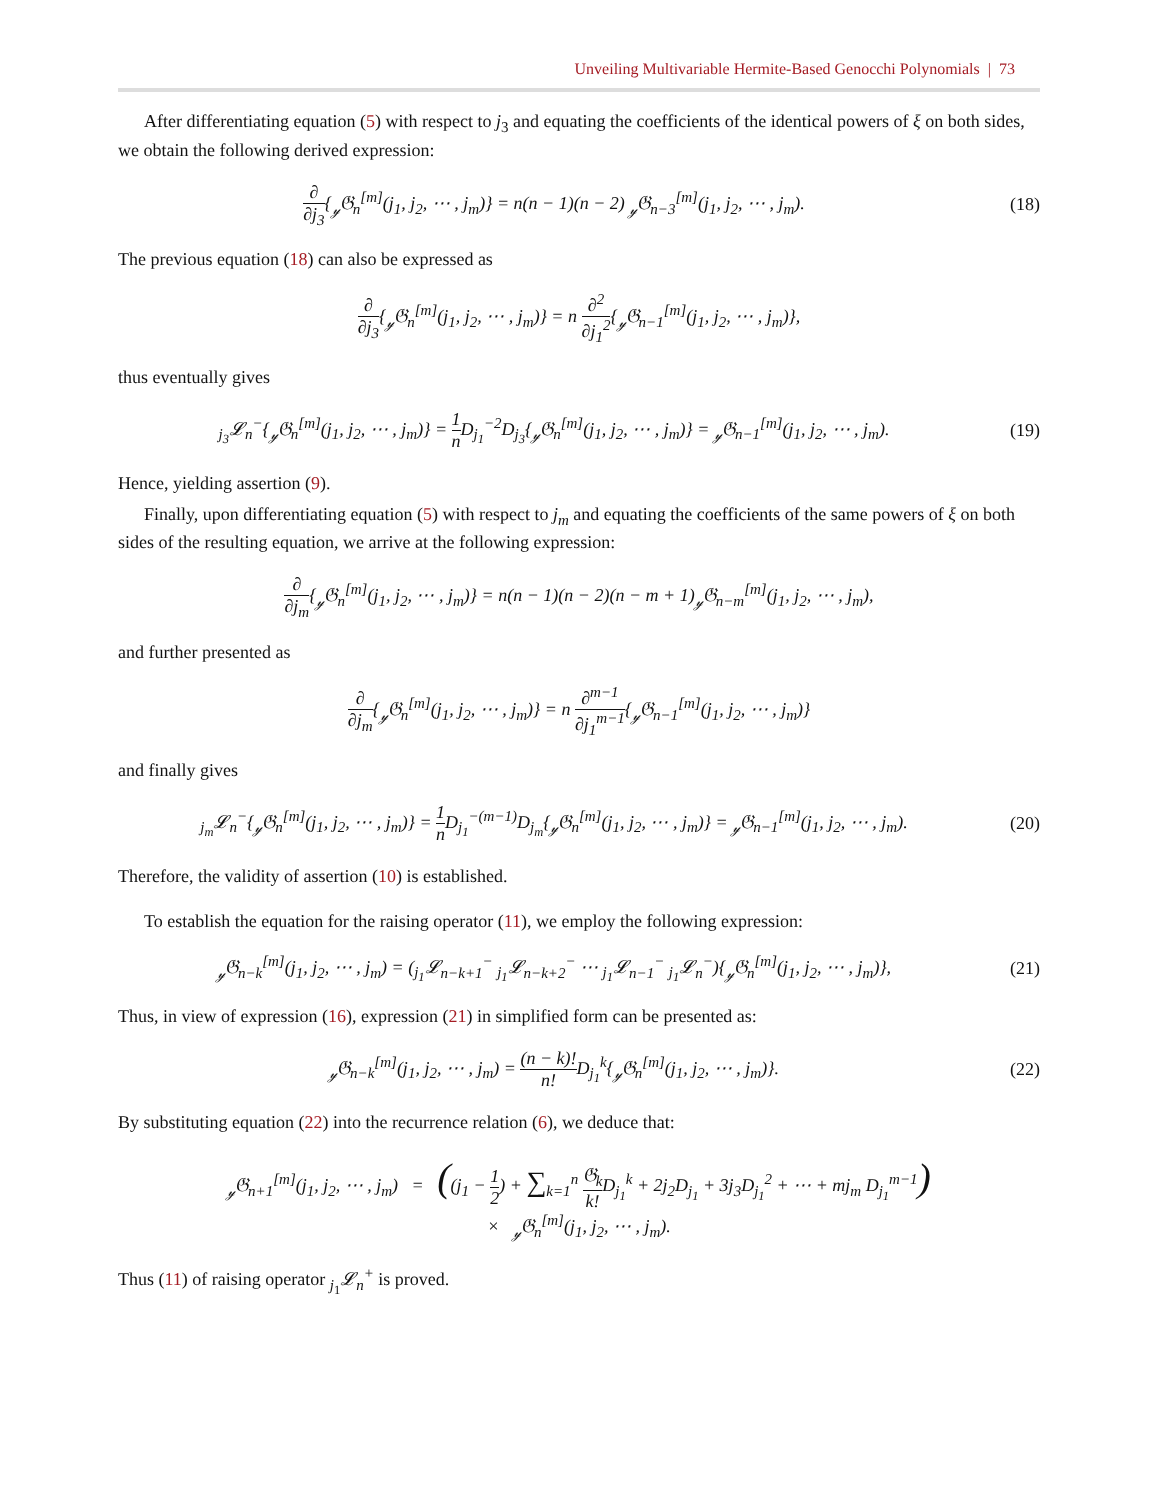Unveiling Multivariable Hermite-Based Genocchi Polynomials | 73
After differentiating equation (5) with respect to j<sub>3</sub> and equating the coefficients of the identical powers of ξ on both sides, we obtain the following derived expression:
∂ ∂j<sub>3</sub>{<sub>𝓎</sub>𝔊<sub>n</sub><sup>[m]</sup>(j<sub>1</sub>, j<sub>2</sub>, ⋯ , j<sub>m</sub>)} = n(n − 1)(n − 2) <sub>𝓎</sub>𝔊<sub>n−3</sub><sup>[m]</sup>(j<sub>1</sub>, j<sub>2</sub>, ⋯ , j<sub>m</sub>).
(18)
The previous equation (18) can also be expressed as
∂ ∂j<sub>3</sub>{<sub>𝓎</sub>𝔊<sub>n</sub><sup>[m]</sup>(j<sub>1</sub>, j<sub>2</sub>, ⋯ , j<sub>m</sub>)} = n ∂<sup>2</sup> ∂j<sub>1</sub><sup>2</sup>{<sub>𝓎</sub>𝔊<sub>n−1</sub><sup>[m]</sup>(j<sub>1</sub>, j<sub>2</sub>, ⋯ , j<sub>m</sub>)},
thus eventually gives
<sub>j<sub>3</sub></sub>𝓛<sub>n</sub><sup>−</sup>{<sub>𝓎</sub>𝔊<sub>n</sub><sup>[m]</sup>(j<sub>1</sub>, j<sub>2</sub>, ⋯ , j<sub>m</sub>)} = 1 n D<sub>j<sub>1</sub></sub><sup>−2</sup>D<sub>j<sub>3</sub></sub>{<sub>𝓎</sub>𝔊<sub>n</sub><sup>[m]</sup>(j<sub>1</sub>, j<sub>2</sub>, ⋯ , j<sub>m</sub>)} = <sub>𝓎</sub>𝔊<sub>n−1</sub><sup>[m]</sup>(j<sub>1</sub>, j<sub>2</sub>, ⋯ , j<sub>m</sub>).
(19)
Hence, yielding assertion (9).
Finally, upon differentiating equation (5) with respect to j<sub>m</sub> and equating the coefficients of the same powers of ξ on both sides of the resulting equation, we arrive at the following expression:
∂ ∂j<sub>m</sub>{<sub>𝓎</sub>𝔊<sub>n</sub><sup>[m]</sup>(j<sub>1</sub>, j<sub>2</sub>, ⋯ , j<sub>m</sub>)} = n(n − 1)(n − 2)(n − m + 1)<sub>𝓎</sub>𝔊<sub>n−m</sub><sup>[m]</sup>(j<sub>1</sub>, j<sub>2</sub>, ⋯ , j<sub>m</sub>),
and further presented as
∂ ∂j<sub>m</sub>{<sub>𝓎</sub>𝔊<sub>n</sub><sup>[m]</sup>(j<sub>1</sub>, j<sub>2</sub>, ⋯ , j<sub>m</sub>)} = n ∂<sup>m−1</sup> ∂j<sub>1</sub><sup>m−1</sup>{<sub>𝓎</sub>𝔊<sub>n−1</sub><sup>[m]</sup>(j<sub>1</sub>, j<sub>2</sub>, ⋯ , j<sub>m</sub>)}
and finally gives
<sub>j<sub>m</sub></sub>𝓛<sub>n</sub><sup>−</sup>{<sub>𝓎</sub>𝔊<sub>n</sub><sup>[m]</sup>(j<sub>1</sub>, j<sub>2</sub>, ⋯ , j<sub>m</sub>)} = 1 n D<sub>j<sub>1</sub></sub><sup>−(m−1)</sup>D<sub>j<sub>m</sub></sub>{<sub>𝓎</sub>𝔊<sub>n</sub><sup>[m]</sup>(j<sub>1</sub>, j<sub>2</sub>, ⋯ , j<sub>m</sub>)} = <sub>𝓎</sub>𝔊<sub>n−1</sub><sup>[m]</sup>(j<sub>1</sub>, j<sub>2</sub>, ⋯ , j<sub>m</sub>).
(20)
Therefore, the validity of assertion (10) is established.
To establish the equation for the raising operator (11), we employ the following expression:
<sub>𝓎</sub>𝔊<sub>n−k</sub><sup>[m]</sup>(j<sub>1</sub>, j<sub>2</sub>, ⋯ , j<sub>m</sub>) = (<sub>j<sub>1</sub></sub>𝓛<sub>n−k+1</sub><sup>−</sup> <sub>j<sub>1</sub></sub>𝓛<sub>n−k+2</sub><sup>−</sup> ⋯ <sub>j<sub>1</sub></sub>𝓛<sub>n−1</sub><sup>−</sup> <sub>j<sub>1</sub></sub>𝓛<sub>n</sub><sup>−</sup>){<sub>𝓎</sub>𝔊<sub>n</sub><sup>[m]</sup>(j<sub>1</sub>, j<sub>2</sub>, ⋯ , j<sub>m</sub>)},
(21)
Thus, in view of expression (16), expression (21) in simplified form can be presented as:
<sub>𝓎</sub>𝔊<sub>n−k</sub><sup>[m]</sup>(j<sub>1</sub>, j<sub>2</sub>, ⋯ , j<sub>m</sub>) = (n − k)! n!D<sub>j<sub>1</sub></sub><sup>k</sup>{<sub>𝓎</sub>𝔊<sub>n</sub><sup>[m]</sup>(j<sub>1</sub>, j<sub>2</sub>, ⋯ , j<sub>m</sub>)}.
(22)
By substituting equation (22) into the recurrence relation (6), we deduce that:
<sub>𝓎</sub>𝔊<sub>n+1</sub><sup>[m]</sup>(j<sub>1</sub>, j<sub>2</sub>, ⋯ , j<sub>m</sub>) = ((j<sub>1</sub> − 1 2) + ∑<sub>k=1</sub><sup>n</sup> 𝔊<sub>k</sub> k!D<sub>j<sub>1</sub></sub><sup>k</sup> + 2j<sub>2</sub>D<sub>j<sub>1</sub></sub> + 3j<sub>3</sub>D<sub>j<sub>1</sub></sub><sup>2</sup> + ⋯ + mj<sub>m</sub> D<sub>j<sub>1</sub></sub><sup>m−1</sup>)
× <sub>𝓎</sub>𝔊<sub>n</sub><sup>[m]</sup>(j<sub>1</sub>, j<sub>2</sub>, ⋯ , j<sub>m</sub>).
Thus (11) of raising operator <sub>j<sub>1</sub></sub>𝓛<sub>n</sub><sup>+</sup> is proved.